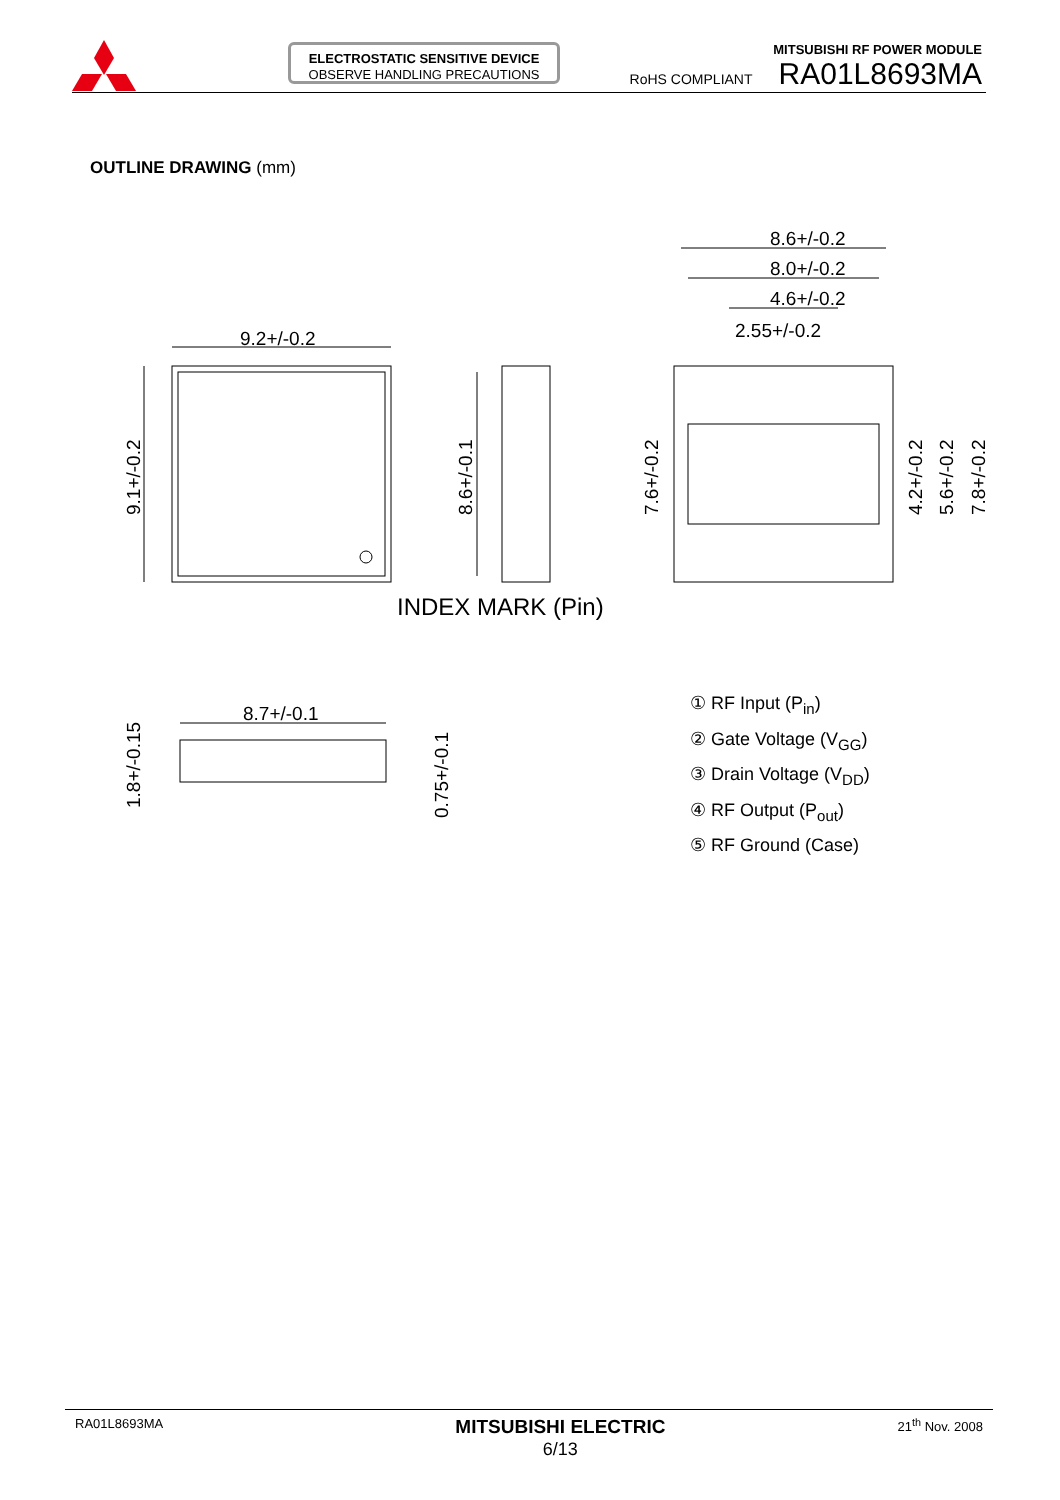ELECTROSTATIC SENSITIVE DEVICE
OBSERVE HANDLING PRECAUTIONS
MITSUBISHI RF POWER MODULE
RoHS COMPLIANT RA01L8693MA
OUTLINE DRAWING (mm)
9.2+/-0.2
8.6+/-0.2
8.0+/-0.2
4.6+/-0.2
2.55+/-0.2
8.7+/-0.1
INDEX MARK (Pin)
9.1+/-0.2
8.6+/-0.1
7.6+/-0.2
4.2+/-0.2
5.6+/-0.2
7.8+/-0.2
1.8+/-0.15
0.75+/-0.1
① RF Input (P<sub>in</sub>)
② Gate Voltage (V<sub>GG</sub>)
③ Drain Voltage (V<sub>DD</sub>)
④ RF Output (P<sub>out</sub>)
⑤ RF Ground (Case)
RA01L8693MA MITSUBISHI ELECTRIC
6/13 21<sup>th</sup> Nov. 2008